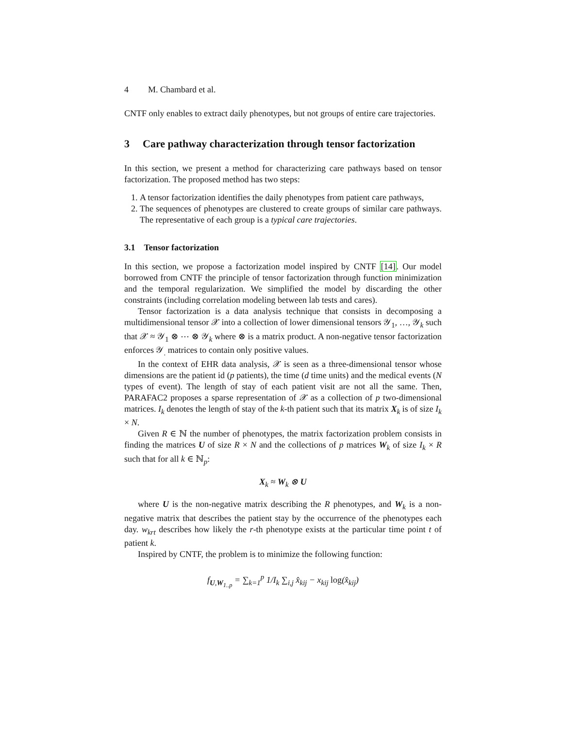4 M. Chambard et al.
CNTF only enables to extract daily phenotypes, but not groups of entire care trajectories.
3 Care pathway characterization through tensor factorization
In this section, we present a method for characterizing care pathways based on tensor factorization. The proposed method has two steps:
1. A tensor factorization identifies the daily phenotypes from patient care pathways,
2. The sequences of phenotypes are clustered to create groups of similar care pathways. The representative of each group is a typical care trajectories.
3.1 Tensor factorization
In this section, we propose a factorization model inspired by CNTF [14]. Our model borrowed from CNTF the principle of tensor factorization through function minimization and the temporal regularization. We simplified the model by discarding the other constraints (including correlation modeling between lab tests and cares).
Tensor factorization is a data analysis technique that consists in decomposing a multidimensional tensor 𝒳 into a collection of lower dimensional tensors 𝒴<sub>1</sub>, …, 𝒴<sub>k</sub> such that 𝒳 ≈ 𝒴<sub>1</sub> ⊗ ⋯ ⊗ 𝒴<sub>k</sub> where ⊗ is a matrix product. A non-negative tensor factorization enforces 𝒴<sub>.</sub> matrices to contain only positive values.
In the context of EHR data analysis, 𝒳 is seen as a three-dimensional tensor whose dimensions are the patient id (p patients), the time (d time units) and the medical events (N types of event). The length of stay of each patient visit are not all the same. Then, PARAFAC2 proposes a sparse representation of 𝒳 as a collection of p two-dimensional matrices. I<sub>k</sub> denotes the length of stay of the k-th patient such that its matrix X<sub>k</sub> is of size I<sub>k</sub> × N.
Given R ∈ ℕ the number of phenotypes, the matrix factorization problem consists in finding the matrices U of size R × N and the collections of p matrices W<sub>k</sub> of size I<sub>k</sub> × R such that for all k ∈ ℕ<sub>p</sub>:
X<sub>k</sub> ≈ W<sub>k</sub> ⊗ U
where U is the non-negative matrix describing the R phenotypes, and W<sub>k</sub> is a non-negative matrix that describes the patient stay by the occurrence of the phenotypes each day. w<sub>krt</sub> describes how likely the r-th phenotype exists at the particular time point t of patient k.
Inspired by CNTF, the problem is to minimize the following function:
f<sub>U,W<sub>1..p</sub></sub> = ∑<sub>k=1</sub><sup>p</sup> 1/I<sub>k</sub> ∑<sub>i,j</sub> x̂<sub>kij</sub> − x<sub>kij</sub> log(x̂<sub>kij</sub>)